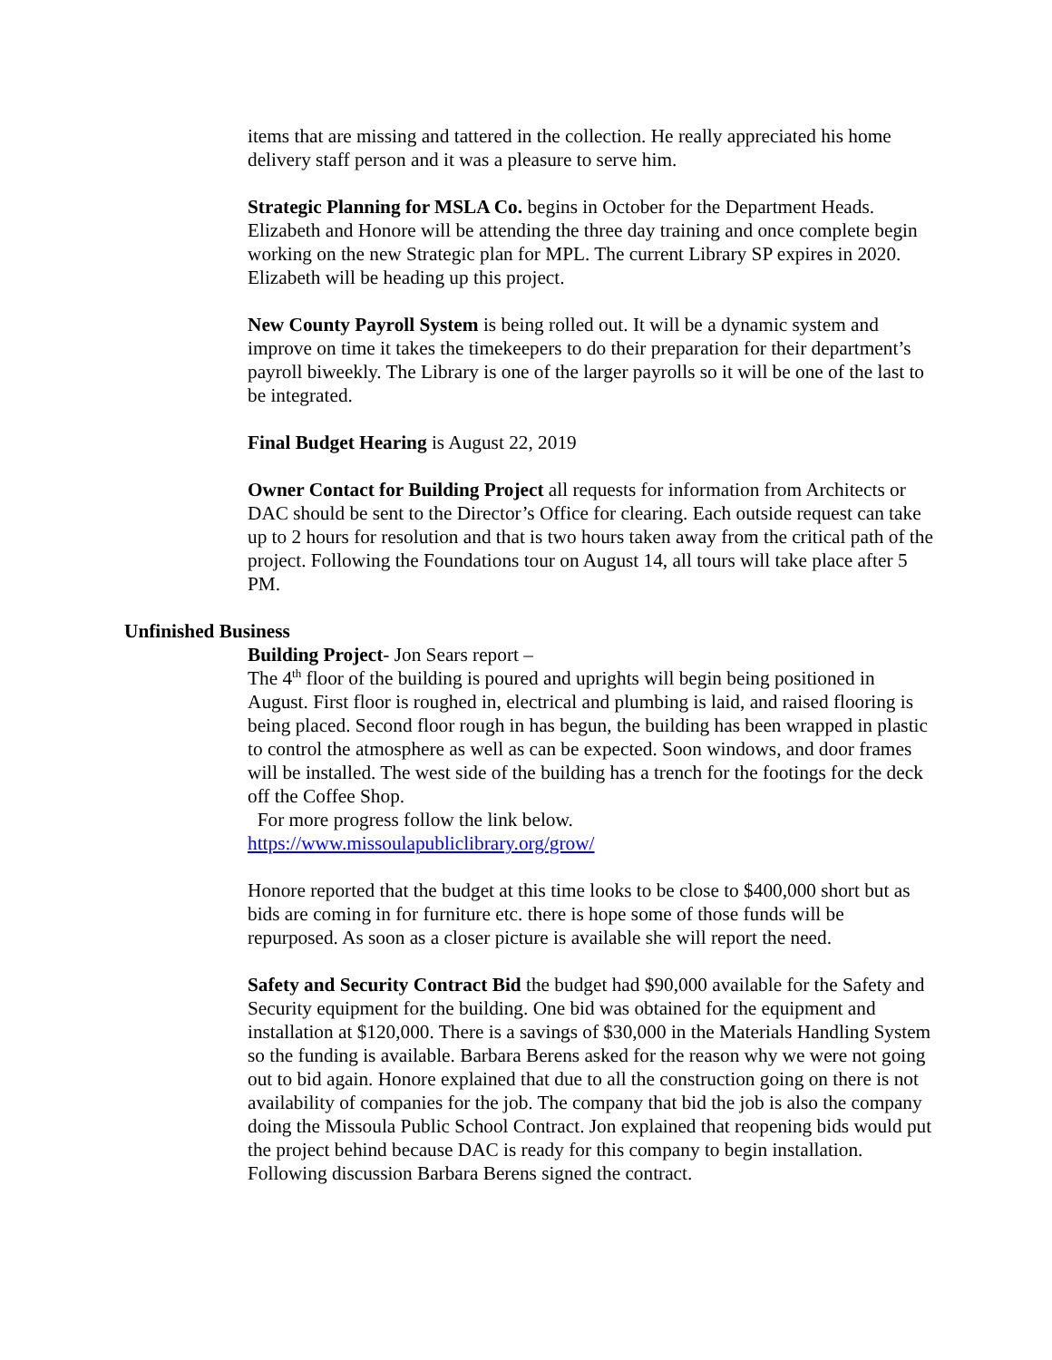items that are missing and tattered in the collection. He really appreciated his home delivery staff person and it was a pleasure to serve him.
Strategic Planning for MSLA Co. begins in October for the Department Heads. Elizabeth and Honore will be attending the three day training and once complete begin working on the new Strategic plan for MPL. The current Library SP expires in 2020. Elizabeth will be heading up this project.
New County Payroll System is being rolled out. It will be a dynamic system and improve on time it takes the timekeepers to do their preparation for their department’s payroll biweekly. The Library is one of the larger payrolls so it will be one of the last to be integrated.
Final Budget Hearing is August 22, 2019
Owner Contact for Building Project all requests for information from Architects or DAC should be sent to the Director’s Office for clearing. Each outside request can take up to 2 hours for resolution and that is two hours taken away from the critical path of the project. Following the Foundations tour on August 14, all tours will take place after 5 PM.
Unfinished Business
Building Project- Jon Sears report –
The 4<sup>th</sup> floor of the building is poured and uprights will begin being positioned in August. First floor is roughed in, electrical and plumbing is laid, and raised flooring is being placed. Second floor rough in has begun, the building has been wrapped in plastic to control the atmosphere as well as can be expected. Soon windows, and door frames will be installed. The west side of the building has a trench for the footings for the deck off the Coffee Shop.
For more progress follow the link below.
https://www.missoulapubliclibrary.org/grow/
Honore reported that the budget at this time looks to be close to $400,000 short but as bids are coming in for furniture etc. there is hope some of those funds will be repurposed. As soon as a closer picture is available she will report the need.
Safety and Security Contract Bid the budget had $90,000 available for the Safety and Security equipment for the building. One bid was obtained for the equipment and installation at $120,000. There is a savings of $30,000 in the Materials Handling System so the funding is available. Barbara Berens asked for the reason why we were not going out to bid again. Honore explained that due to all the construction going on there is not availability of companies for the job. The company that bid the job is also the company doing the Missoula Public School Contract. Jon explained that reopening bids would put the project behind because DAC is ready for this company to begin installation. Following discussion Barbara Berens signed the contract.